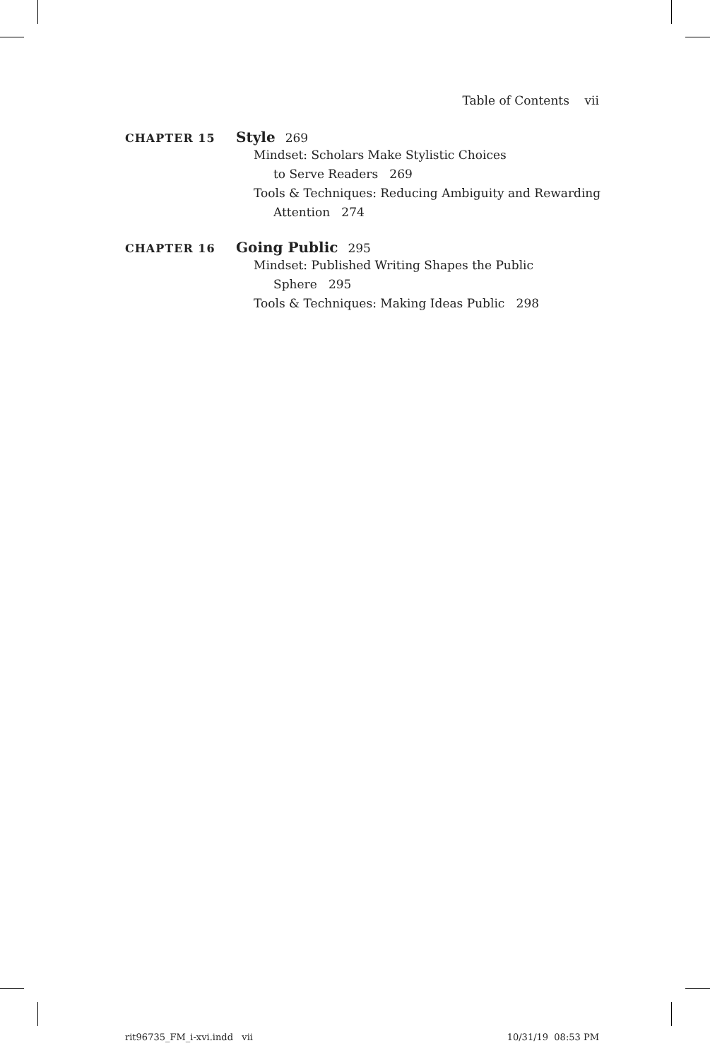Table of Contents vii
CHAPTER 15
Style 269
Mindset: Scholars Make Stylistic Choices
to Serve Readers 269
Tools & Techniques: Reducing Ambiguity and Rewarding
Attention 274
CHAPTER 16
Going Public 295
Mindset: Published Writing Shapes the Public
Sphere 295
Tools & Techniques: Making Ideas Public 298
rit96735_FM_i-xvi.indd vii 10/31/19 08:53 PM